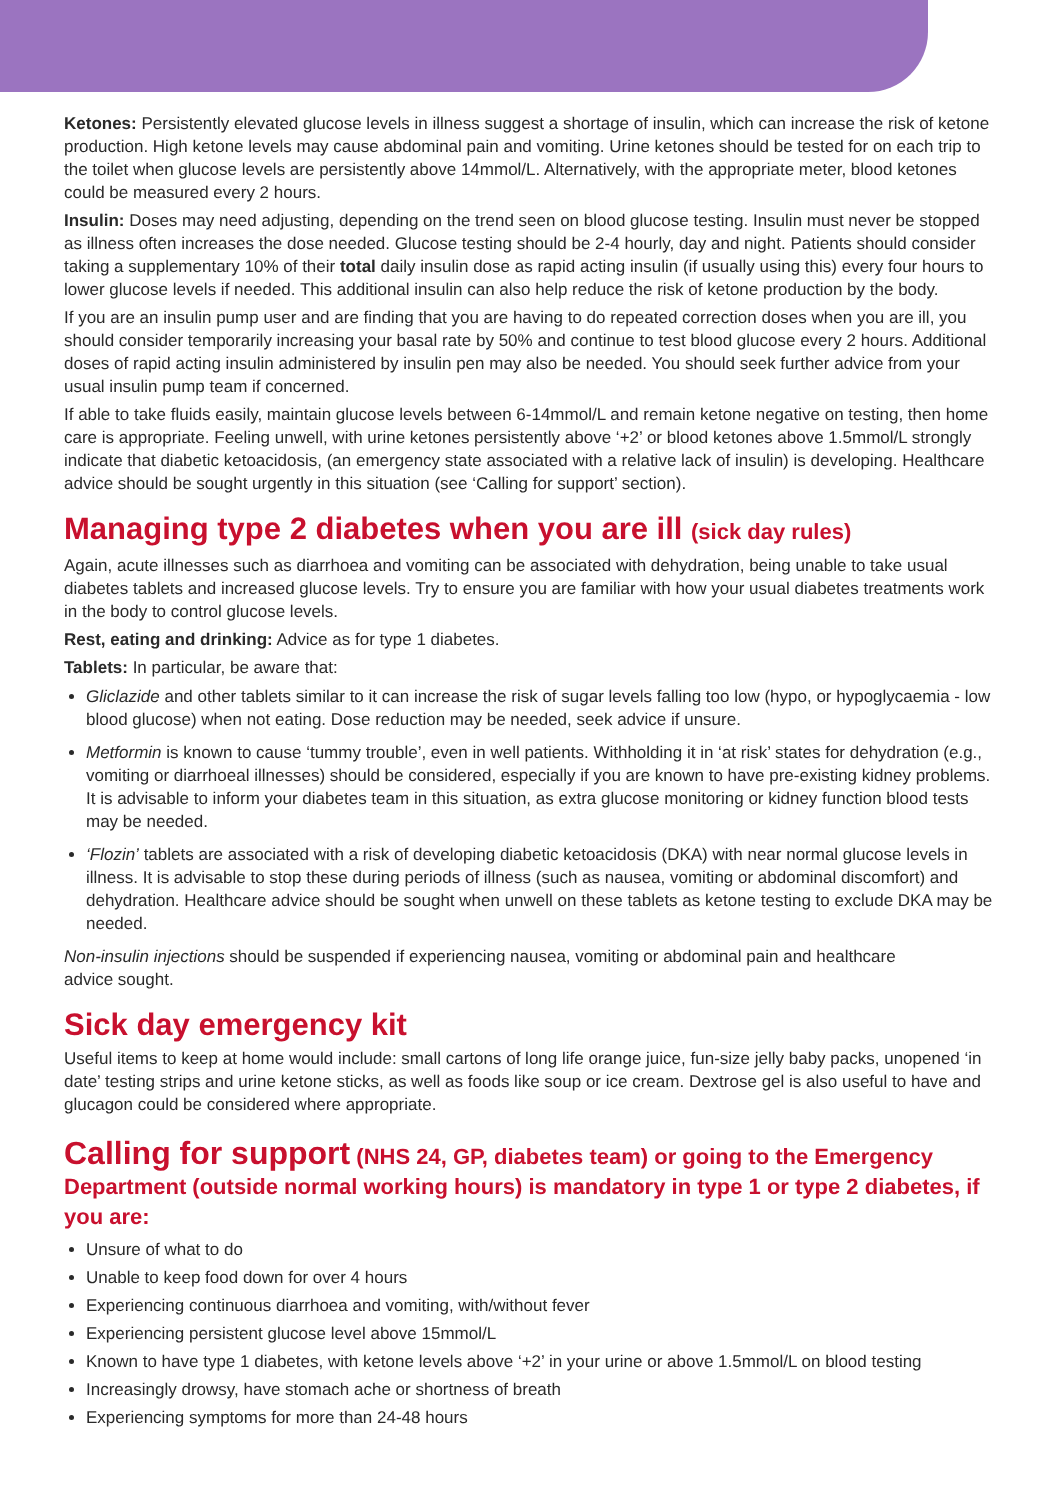Ketones: Persistently elevated glucose levels in illness suggest a shortage of insulin, which can increase the risk of ketone production. High ketone levels may cause abdominal pain and vomiting. Urine ketones should be tested for on each trip to the toilet when glucose levels are persistently above 14mmol/L. Alternatively, with the appropriate meter, blood ketones could be measured every 2 hours.
Insulin: Doses may need adjusting, depending on the trend seen on blood glucose testing. Insulin must never be stopped as illness often increases the dose needed. Glucose testing should be 2-4 hourly, day and night. Patients should consider taking a supplementary 10% of their total daily insulin dose as rapid acting insulin (if usually using this) every four hours to lower glucose levels if needed. This additional insulin can also help reduce the risk of ketone production by the body.
If you are an insulin pump user and are finding that you are having to do repeated correction doses when you are ill, you should consider temporarily increasing your basal rate by 50% and continue to test blood glucose every 2 hours. Additional doses of rapid acting insulin administered by insulin pen may also be needed. You should seek further advice from your usual insulin pump team if concerned.
If able to take fluids easily, maintain glucose levels between 6-14mmol/L and remain ketone negative on testing, then home care is appropriate. Feeling unwell, with urine ketones persistently above ‘+2’ or blood ketones above 1.5mmol/L strongly indicate that diabetic ketoacidosis, (an emergency state associated with a relative lack of insulin) is developing. Healthcare advice should be sought urgently in this situation (see ‘Calling for support’ section).
Managing type 2 diabetes when you are ill (sick day rules)
Again, acute illnesses such as diarrhoea and vomiting can be associated with dehydration, being unable to take usual diabetes tablets and increased glucose levels. Try to ensure you are familiar with how your usual diabetes treatments work in the body to control glucose levels.
Rest, eating and drinking: Advice as for type 1 diabetes.
Tablets: In particular, be aware that:
Gliclazide and other tablets similar to it can increase the risk of sugar levels falling too low (hypo, or hypoglycaemia - low blood glucose) when not eating. Dose reduction may be needed, seek advice if unsure.
Metformin is known to cause ‘tummy trouble’, even in well patients. Withholding it in ‘at risk’ states for dehydration (e.g., vomiting or diarrhoeal illnesses) should be considered, especially if you are known to have pre-existing kidney problems. It is advisable to inform your diabetes team in this situation, as extra glucose monitoring or kidney function blood tests may be needed.
‘Flozin’ tablets are associated with a risk of developing diabetic ketoacidosis (DKA) with near normal glucose levels in illness. It is advisable to stop these during periods of illness (such as nausea, vomiting or abdominal discomfort) and dehydration. Healthcare advice should be sought when unwell on these tablets as ketone testing to exclude DKA may be needed.
Non-insulin injections should be suspended if experiencing nausea, vomiting or abdominal pain and healthcare
advice sought.
Sick day emergency kit
Useful items to keep at home would include: small cartons of long life orange juice, fun-size jelly baby packs, unopened ‘in date’ testing strips and urine ketone sticks, as well as foods like soup or ice cream. Dextrose gel is also useful to have and glucagon could be considered where appropriate.
Calling for support (NHS 24, GP, diabetes team) or going to the Emergency Department (outside normal working hours) is mandatory in type 1 or type 2 diabetes, if you are:
Unsure of what to do
Unable to keep food down for over 4 hours
Experiencing continuous diarrhoea and vomiting, with/without fever
Experiencing persistent glucose level above 15mmol/L
Known to have type 1 diabetes, with ketone levels above ‘+2’ in your urine or above 1.5mmol/L on blood testing
Increasingly drowsy, have stomach ache or shortness of breath
Experiencing symptoms for more than 24-48 hours